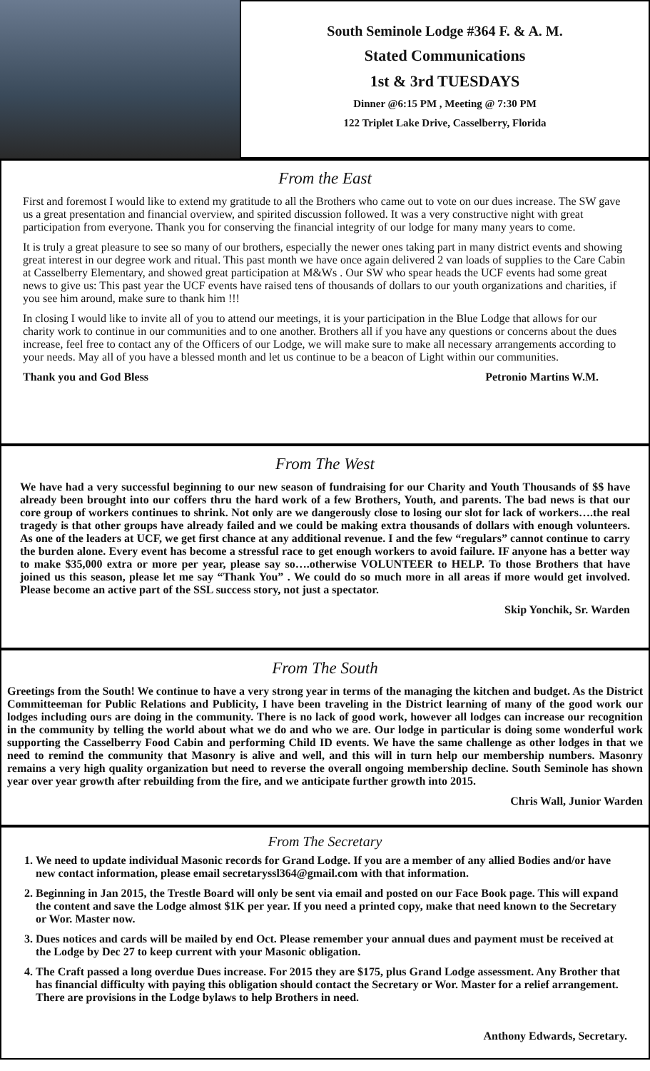South Seminole Lodge #364 F. & A. M.
Stated Communications
1st & 3rd TUESDAYS
Dinner @6:15 PM , Meeting @ 7:30 PM
122 Triplet Lake Drive, Casselberry, Florida
From the East
First and foremost I would like to extend my gratitude to all the Brothers who came out to vote on our dues increase. The SW gave us a great presentation and financial overview, and spirited discussion followed. It was a very constructive night with great participation from everyone. Thank you for conserving the financial integrity of our lodge for many many years to come.
It is truly a great pleasure to see so many of our brothers, especially the newer ones taking part in many district events and showing great interest in our degree work and ritual. This past month we have once again delivered 2 van loads of supplies to the Care Cabin at Casselberry Elementary, and showed great participation at M&Ws . Our SW who spear heads the UCF events had some great news to give us: This past year the UCF events have raised tens of thousands of dollars to our youth organizations and charities, if you see him around, make sure to thank him !!!
In closing I would like to invite all of you to attend our meetings, it is your participation in the Blue Lodge that allows for our charity work to continue in our communities and to one another. Brothers all if you have any questions or concerns about the dues increase, feel free to contact any of the Officers of our Lodge, we will make sure to make all necessary arrangements according to your needs. May all of you have a blessed month and let us continue to be a beacon of Light within our communities.
Thank you and God Bless Petronio Martins W.M.
From The West
We have had a very successful beginning to our new season of fundraising for our Charity and Youth Thousands of $$ have already been brought into our coffers thru the hard work of a few Brothers, Youth, and parents. The bad news is that our core group of workers continues to shrink. Not only are we dangerously close to losing our slot for lack of workers….the real tragedy is that other groups have already failed and we could be making extra thousands of dollars with enough volunteers. As one of the leaders at UCF, we get first chance at any additional revenue. I and the few “regulars” cannot continue to carry the burden alone. Every event has become a stressful race to get enough workers to avoid failure. IF anyone has a better way to make $35,000 extra or more per year, please say so….otherwise VOLUNTEER to HELP. To those Brothers that have joined us this season, please let me say “Thank You” . We could do so much more in all areas if more would get involved. Please become an active part of the SSL success story, not just a spectator.
Skip Yonchik, Sr. Warden
From The South
Greetings from the South! We continue to have a very strong year in terms of the managing the kitchen and budget. As the District Committeeman for Public Relations and Publicity, I have been traveling in the District learning of many of the good work our lodges including ours are doing in the community. There is no lack of good work, however all lodges can increase our recognition in the community by telling the world about what we do and who we are. Our lodge in particular is doing some wonderful work supporting the Casselberry Food Cabin and performing Child ID events. We have the same challenge as other lodges in that we need to remind the community that Masonry is alive and well, and this will in turn help our membership numbers. Masonry remains a very high quality organization but need to reverse the overall ongoing membership decline. South Seminole has shown year over year growth after rebuilding from the fire, and we anticipate further growth into 2015.
Chris Wall, Junior Warden
From The Secretary
1. We need to update individual Masonic records for Grand Lodge. If you are a member of any allied Bodies and/or have new contact information, please email secretaryssl364@gmail.com with that information.
2. Beginning in Jan 2015, the Trestle Board will only be sent via email and posted on our Face Book page. This will expand the content and save the Lodge almost $1K per year. If you need a printed copy, make that need known to the Secretary or Wor. Master now.
3. Dues notices and cards will be mailed by end Oct. Please remember your annual dues and payment must be received at the Lodge by Dec 27 to keep current with your Masonic obligation.
4. The Craft passed a long overdue Dues increase. For 2015 they are $175, plus Grand Lodge assessment. Any Brother that has financial difficulty with paying this obligation should contact the Secretary or Wor. Master for a relief arrangement. There are provisions in the Lodge bylaws to help Brothers in need.
Anthony Edwards, Secretary.